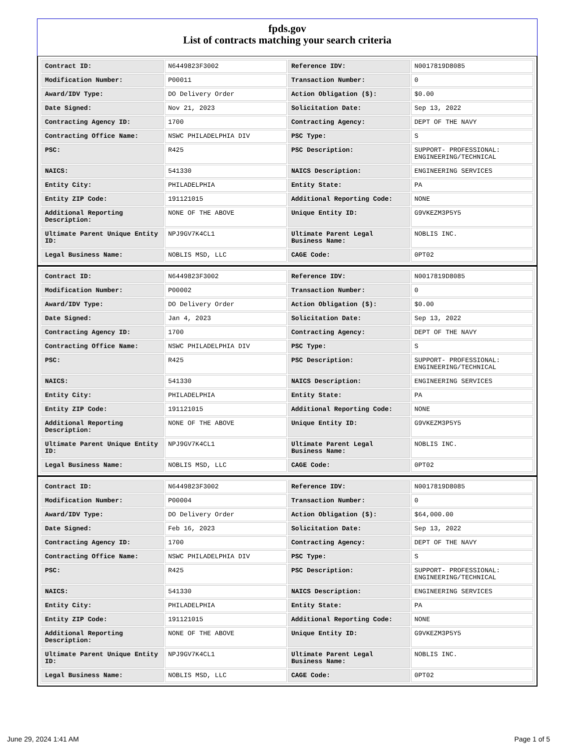fpds.gov
List of contracts matching your search criteria
| Contract ID: | N6449823F3002 | Reference IDV: | N0017819D8085 |
| Modification Number: | P00011 | Transaction Number: | 0 |
| Award/IDV Type: | DO Delivery Order | Action Obligation ($): | $0.00 |
| Date Signed: | Nov 21, 2023 | Solicitation Date: | Sep 13, 2022 |
| Contracting Agency ID: | 1700 | Contracting Agency: | DEPT OF THE NAVY |
| Contracting Office Name: | NSWC PHILADELPHIA DIV | PSC Type: | S |
| PSC: | R425 | PSC Description: | SUPPORT- PROFESSIONAL: ENGINEERING/TECHNICAL |
| NAICS: | 541330 | NAICS Description: | ENGINEERING SERVICES |
| Entity City: | PHILADELPHIA | Entity State: | PA |
| Entity ZIP Code: | 191121015 | Additional Reporting Code: | NONE |
| Additional Reporting Description: | NONE OF THE ABOVE | Unique Entity ID: | G9VKEZM3P5Y5 |
| Ultimate Parent Unique Entity ID: | NPJ9GV7K4CL1 | Ultimate Parent Legal Business Name: | NOBLIS INC. |
| Legal Business Name: | NOBLIS MSD, LLC | CAGE Code: | 0PT02 |
| Contract ID: | N6449823F3002 | Reference IDV: | N0017819D8085 |
| Modification Number: | P00002 | Transaction Number: | 0 |
| Award/IDV Type: | DO Delivery Order | Action Obligation ($): | $0.00 |
| Date Signed: | Jan 4, 2023 | Solicitation Date: | Sep 13, 2022 |
| Contracting Agency ID: | 1700 | Contracting Agency: | DEPT OF THE NAVY |
| Contracting Office Name: | NSWC PHILADELPHIA DIV | PSC Type: | S |
| PSC: | R425 | PSC Description: | SUPPORT- PROFESSIONAL: ENGINEERING/TECHNICAL |
| NAICS: | 541330 | NAICS Description: | ENGINEERING SERVICES |
| Entity City: | PHILADELPHIA | Entity State: | PA |
| Entity ZIP Code: | 191121015 | Additional Reporting Code: | NONE |
| Additional Reporting Description: | NONE OF THE ABOVE | Unique Entity ID: | G9VKEZM3P5Y5 |
| Ultimate Parent Unique Entity ID: | NPJ9GV7K4CL1 | Ultimate Parent Legal Business Name: | NOBLIS INC. |
| Legal Business Name: | NOBLIS MSD, LLC | CAGE Code: | 0PT02 |
| Contract ID: | N6449823F3002 | Reference IDV: | N0017819D8085 |
| Modification Number: | P00004 | Transaction Number: | 0 |
| Award/IDV Type: | DO Delivery Order | Action Obligation ($): | $64,000.00 |
| Date Signed: | Feb 16, 2023 | Solicitation Date: | Sep 13, 2022 |
| Contracting Agency ID: | 1700 | Contracting Agency: | DEPT OF THE NAVY |
| Contracting Office Name: | NSWC PHILADELPHIA DIV | PSC Type: | S |
| PSC: | R425 | PSC Description: | SUPPORT- PROFESSIONAL: ENGINEERING/TECHNICAL |
| NAICS: | 541330 | NAICS Description: | ENGINEERING SERVICES |
| Entity City: | PHILADELPHIA | Entity State: | PA |
| Entity ZIP Code: | 191121015 | Additional Reporting Code: | NONE |
| Additional Reporting Description: | NONE OF THE ABOVE | Unique Entity ID: | G9VKEZM3P5Y5 |
| Ultimate Parent Unique Entity ID: | NPJ9GV7K4CL1 | Ultimate Parent Legal Business Name: | NOBLIS INC. |
| Legal Business Name: | NOBLIS MSD, LLC | CAGE Code: | 0PT02 |
June 29, 2024 1:41 AM Page 1 of 5